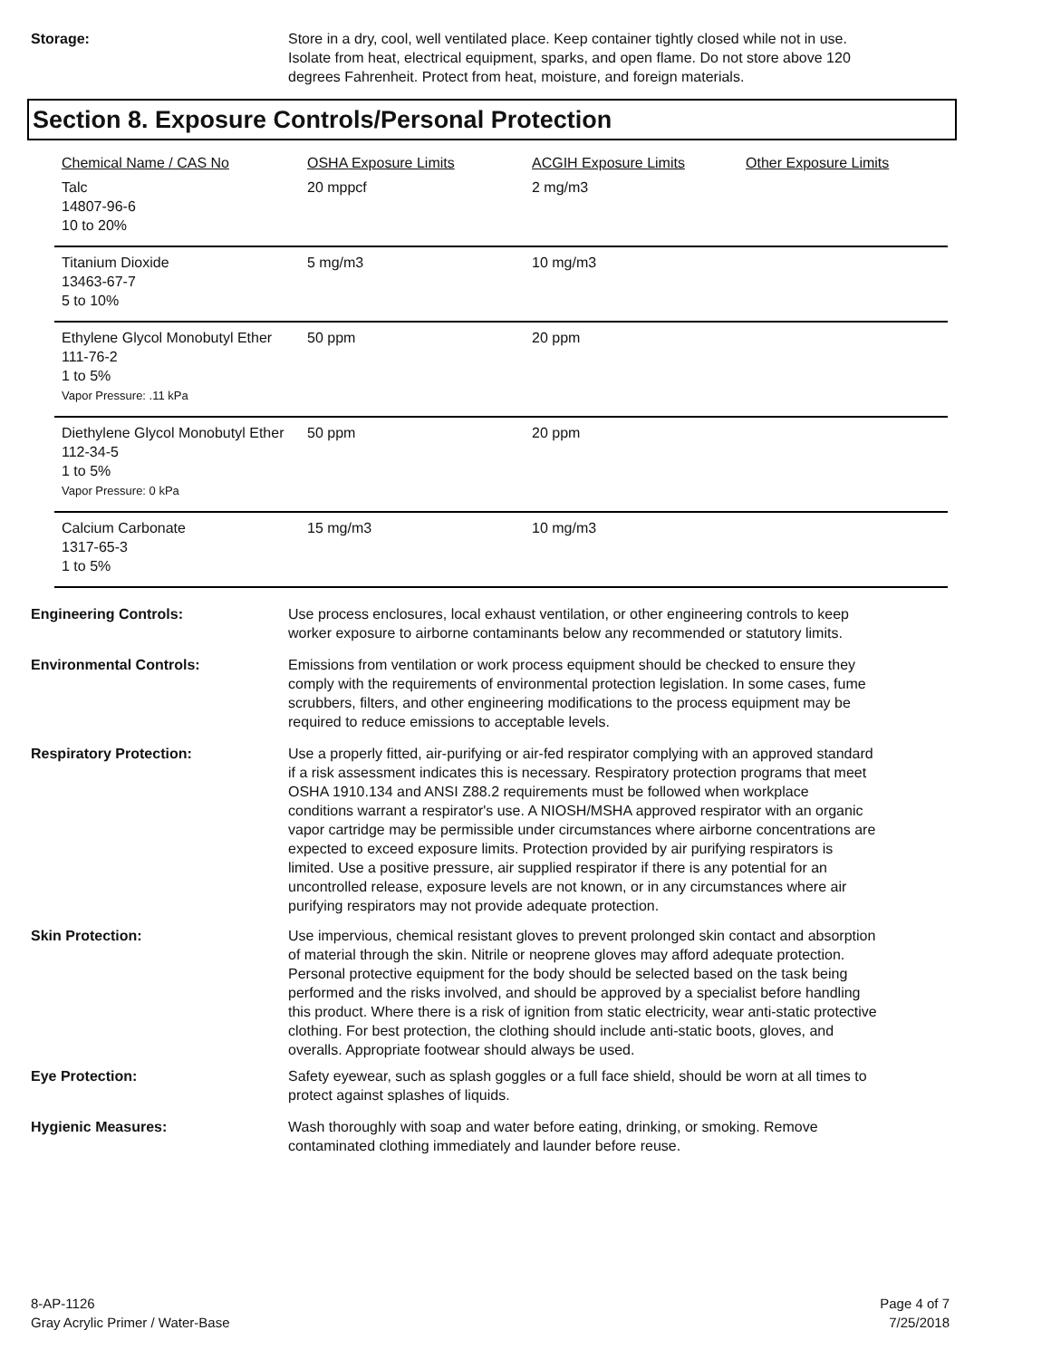Storage: Store in a dry, cool, well ventilated place. Keep container tightly closed while not in use. Isolate from heat, electrical equipment, sparks, and open flame. Do not store above 120 degrees Fahrenheit. Protect from heat, moisture, and foreign materials.
Section 8. Exposure Controls/Personal Protection
| Chemical Name / CAS No | OSHA Exposure Limits | ACGIH Exposure Limits | Other Exposure Limits |
| --- | --- | --- | --- |
| Talc 14807-96-6 10 to 20% | 20 mppcf | 2 mg/m3 | |
| Titanium Dioxide 13463-67-7 5 to 10% | 5 mg/m3 | 10 mg/m3 | |
| Ethylene Glycol Monobutyl Ether 111-76-2 1 to 5% Vapor Pressure: .11 kPa | 50 ppm | 20 ppm | |
| Diethylene Glycol Monobutyl Ether 112-34-5 1 to 5% Vapor Pressure: 0 kPa | 50 ppm | 20 ppm | |
| Calcium Carbonate 1317-65-3 1 to 5% | 15 mg/m3 | 10 mg/m3 | |
Engineering Controls: Use process enclosures, local exhaust ventilation, or other engineering controls to keep worker exposure to airborne contaminants below any recommended or statutory limits.
Environmental Controls: Emissions from ventilation or work process equipment should be checked to ensure they comply with the requirements of environmental protection legislation. In some cases, fume scrubbers, filters, and other engineering modifications to the process equipment may be required to reduce emissions to acceptable levels.
Respiratory Protection: Use a properly fitted, air-purifying or air-fed respirator complying with an approved standard if a risk assessment indicates this is necessary. Respiratory protection programs that meet OSHA 1910.134 and ANSI Z88.2 requirements must be followed when workplace conditions warrant a respirator's use. A NIOSH/MSHA approved respirator with an organic vapor cartridge may be permissible under circumstances where airborne concentrations are expected to exceed exposure limits. Protection provided by air purifying respirators is limited. Use a positive pressure, air supplied respirator if there is any potential for an uncontrolled release, exposure levels are not known, or in any circumstances where air purifying respirators may not provide adequate protection.
Skin Protection: Use impervious, chemical resistant gloves to prevent prolonged skin contact and absorption of material through the skin. Nitrile or neoprene gloves may afford adequate protection. Personal protective equipment for the body should be selected based on the task being performed and the risks involved, and should be approved by a specialist before handling this product. Where there is a risk of ignition from static electricity, wear anti-static protective clothing. For best protection, the clothing should include anti-static boots, gloves, and overalls. Appropriate footwear should always be used.
Eye Protection: Safety eyewear, such as splash goggles or a full face shield, should be worn at all times to protect against splashes of liquids.
Hygienic Measures: Wash thoroughly with soap and water before eating, drinking, or smoking. Remove contaminated clothing immediately and launder before reuse.
8-AP-1126
Gray Acrylic Primer / Water-Base
Page 4 of 7
7/25/2018